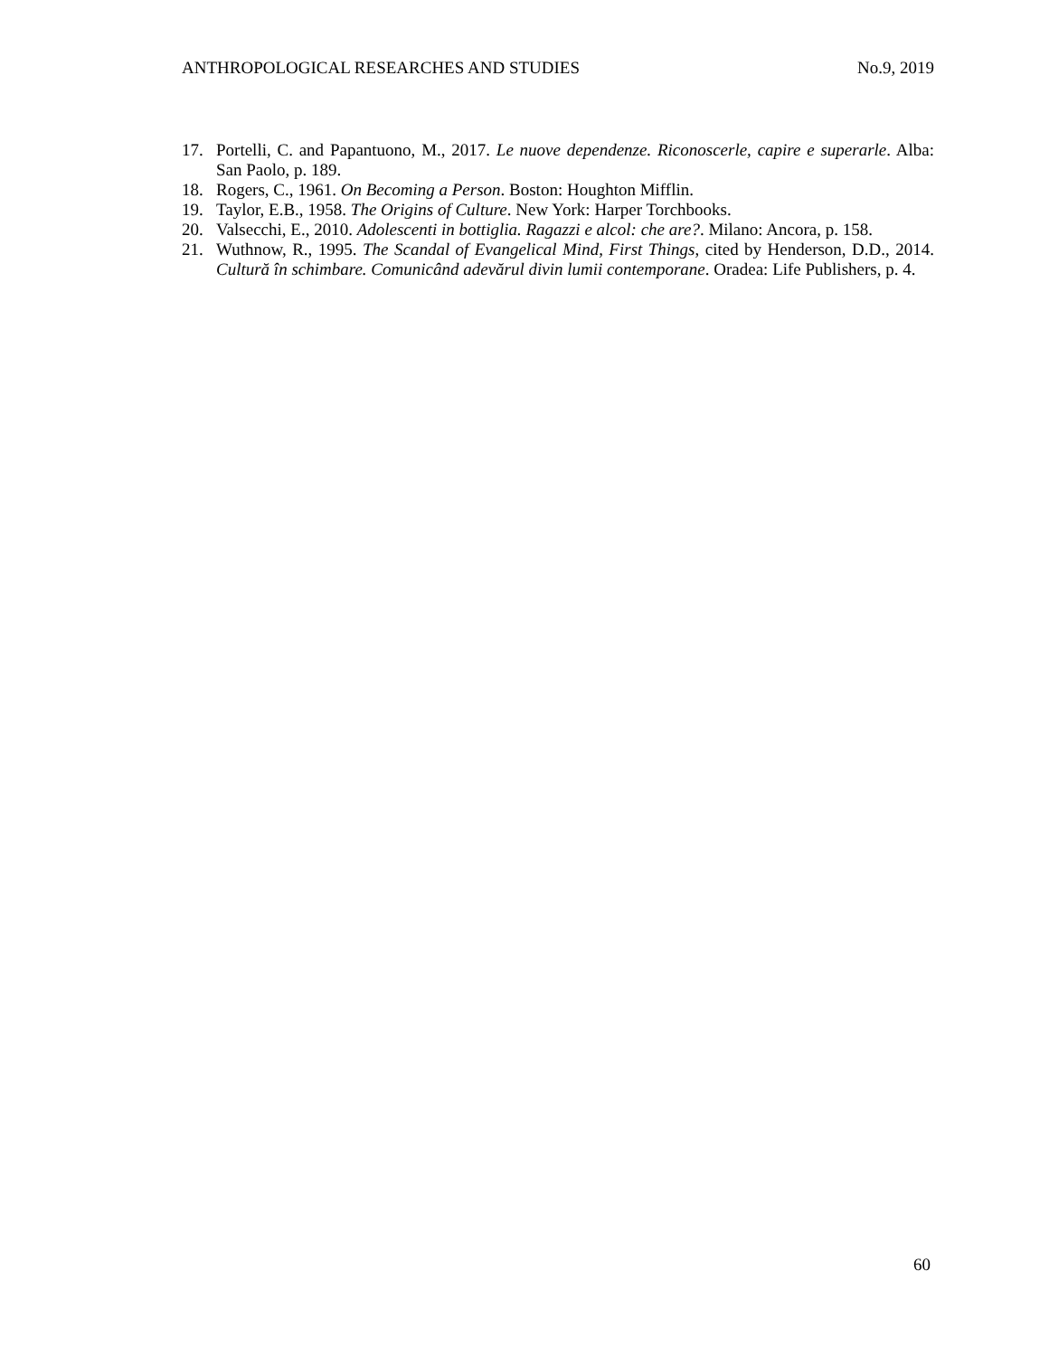ANTHROPOLOGICAL RESEARCHES AND STUDIES No.9, 2019
17. Portelli, C. and Papantuono, M., 2017. Le nuove dependenze. Riconoscerle, capire e superarle. Alba: San Paolo, p. 189.
18. Rogers, C., 1961. On Becoming a Person. Boston: Houghton Mifflin.
19. Taylor, E.B., 1958. The Origins of Culture. New York: Harper Torchbooks.
20. Valsecchi, E., 2010. Adolescenti in bottiglia. Ragazzi e alcol: che are?. Milano: Ancora, p. 158.
21. Wuthnow, R., 1995. The Scandal of Evangelical Mind, First Things, cited by Henderson, D.D., 2014. Cultură în schimbare. Comunicând adevărul divin lumii contemporane. Oradea: Life Publishers, p. 4.
60